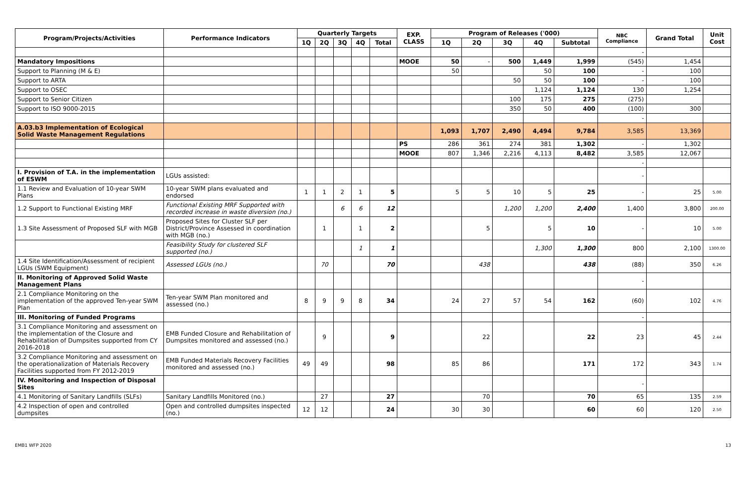| Program/Projects/Activities | Performance Indicators | Quarterly Targets | | | | | EXP. CLASS | Program of Releases ('000) | | | | | NBC Compliance | Grand Total | Unit Cost |
| --- | --- | --- | --- | --- | --- | --- | --- | --- | --- | --- | --- | --- | --- | --- | --- |
| | | 1Q | 2Q | 3Q | 4Q | Total | | 1Q | 2Q | 3Q | 4Q | Subtotal | | | |
| | | | | | | | | | | | | | - | | |
| Mandatory Impositions | | | | | | | MOOE | 50 | - | 500 | 1,449 | 1,999 | (545) | 1,454 | |
| Support to Planning (M & E) | | | | | | | | 50 | | | 50 | 100 | - | 100 | |
| Support to ARTA | | | | | | | | | | 50 | 50 | 100 | - | 100 | |
| Support to OSEC | | | | | | | | | | | 1,124 | 1,124 | 130 | 1,254 | |
| Support to Senior Citizen | | | | | | | | | | 100 | 175 | 275 | (275) | | |
| Support to ISO 9000-2015 | | | | | | | | | | 350 | 50 | 400 | (100) | 300 | |
| | | | | | | | | | | | | | - | | |
| A.03.b3 Implementation of Ecological Solid Waste Management Regulations | | | | | | | | 1,093 | 1,707 | 2,490 | 4,494 | 9,784 | 3,585 | 13,369 | |
| | | | | | | | PS | 286 | 361 | 274 | 381 | 1,302 | - | 1,302 | |
| | | | | | | | MOOE | 807 | 1,346 | 2,216 | 4,113 | 8,482 | 3,585 | 12,067 | |
| | | | | | | | | | | | | | - | | |
| I. Provision of T.A. in the implementation of ESWM | LGUs assisted: | | | | | | | | | | | | - | | |
| 1.1 Review and Evaluation of 10-year SWM Plans | 10-year SWM plans evaluated and endorsed | 1 | 1 | 2 | 1 | 5 | | 5 | 5 | 10 | 5 | 25 | - | 25 | 5.00 |
| 1.2 Support to Functional Existing MRF | Functional Existing MRF Supported with recorded increase in waste diversion (no.) | | | 6 | 6 | 12 | | | | 1,200 | 1,200 | 2,400 | 1,400 | 3,800 | 200.00 |
| 1.3 Site Assessment of Proposed SLF with MGB | Proposed Sites for Cluster SLF per District/Province Assessed in coordination with MGB (no.) | | 1 | | 1 | 2 | | | 5 | | 5 | 10 | - | 10 | 5.00 |
| | Feasibility Study for clustered SLF supported (no.) | | | | 1 | 1 | | | | | 1,300 | 1,300 | 800 | 2,100 | 1300.00 |
| 1.4 Site Identification/Assessment of recipient LGUs (SWM Equipment) | Assessed LGUs (no.) | | 70 | | | 70 | | | 438 | | | 438 | (88) | 350 | 6.26 |
| II. Monitoring of Approved Solid Waste Management Plans | | | | | | | | | | | | | - | | |
| 2.1 Compliance Monitoring on the implementation of the approved Ten-year SWM Plan | Ten-year SWM Plan monitored and assessed (no.) | 8 | 9 | 9 | 8 | 34 | | 24 | 27 | 57 | 54 | 162 | (60) | 102 | 4.76 |
| III. Monitoring of Funded Programs | | | | | | | | | | | | | - | | |
| 3.1 Compliance Monitoring and assessment on the implementation of the Closure and Rehabilitation of Dumpsites supported from CY 2016-2018 | EMB Funded Closure and Rehabilitation of Dumpsites monitored and assessed (no.) | | 9 | | | 9 | | | 22 | | | 22 | 23 | 45 | 2.44 |
| 3.2 Compliance Monitoring and assessment on the operationalization of Materials Recovery Facilities supported from FY 2012-2019 | EMB Funded Materials Recovery Facilities monitored and assessed (no.) | 49 | 49 | | | 98 | | 85 | 86 | | | 171 | 172 | 343 | 1.74 |
| IV. Monitoring and Inspection of Disposal Sites | | | | | | | | | | | | | - | | |
| 4.1 Monitoring of Sanitary Landfills (SLFs) | Sanitary Landfills Monitored (no.) | | 27 | | | 27 | | | 70 | | | 70 | 65 | 135 | 2.59 |
| 4.2 Inspection of open and controlled dumpsites | Open and controlled dumpsites inspected (no.) | 12 | 12 | | | 24 | | 30 | 30 | | | 60 | 60 | 120 | 2.50 |
EMB1 WFP 2020 13